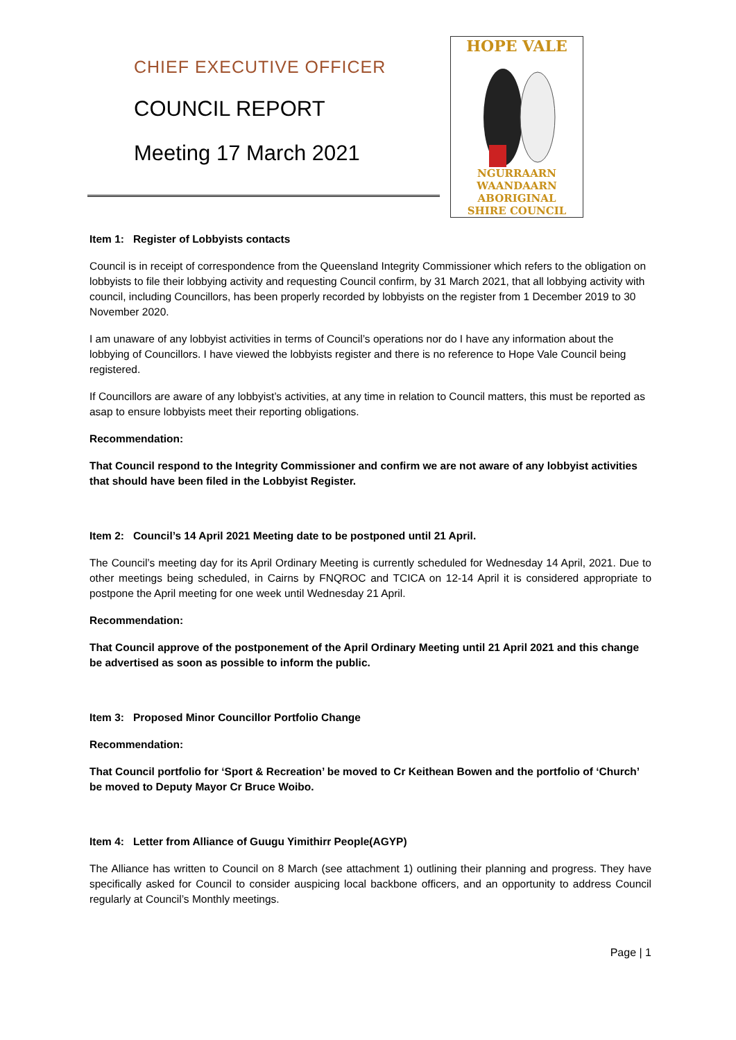CHIEF EXECUTIVE OFFICER
COUNCIL REPORT
Meeting 17 March 2021
HOPE VALE
NGURRAARN WAANDAARN
ABORIGINAL
SHIRE COUNCIL
Item 1: Register of Lobbyists contacts
Council is in receipt of correspondence from the Queensland Integrity Commissioner which refers to the obligation on lobbyists to file their lobbying activity and requesting Council confirm, by 31 March 2021, that all lobbying activity with council, including Councillors, has been properly recorded by lobbyists on the register from 1 December 2019 to 30 November 2020.
I am unaware of any lobbyist activities in terms of Council’s operations nor do I have any information about the lobbying of Councillors. I have viewed the lobbyists register and there is no reference to Hope Vale Council being registered.
If Councillors are aware of any lobbyist’s activities, at any time in relation to Council matters, this must be reported as asap to ensure lobbyists meet their reporting obligations.
Recommendation:
That Council respond to the Integrity Commissioner and confirm we are not aware of any lobbyist activities that should have been filed in the Lobbyist Register.
Item 2: Council’s 14 April 2021 Meeting date to be postponed until 21 April.
The Council’s meeting day for its April Ordinary Meeting is currently scheduled for Wednesday 14 April, 2021. Due to other meetings being scheduled, in Cairns by FNQROC and TCICA on 12-14 April it is considered appropriate to postpone the April meeting for one week until Wednesday 21 April.
Recommendation:
That Council approve of the postponement of the April Ordinary Meeting until 21 April 2021 and this change be advertised as soon as possible to inform the public.
Item 3: Proposed Minor Councillor Portfolio Change
Recommendation:
That Council portfolio for ‘Sport & Recreation’ be moved to Cr Keithean Bowen and the portfolio of ‘Church’ be moved to Deputy Mayor Cr Bruce Woibo.
Item 4: Letter from Alliance of Guugu Yimithirr People(AGYP)
The Alliance has written to Council on 8 March (see attachment 1) outlining their planning and progress. They have specifically asked for Council to consider auspicing local backbone officers, and an opportunity to address Council regularly at Council’s Monthly meetings.
Page | 1